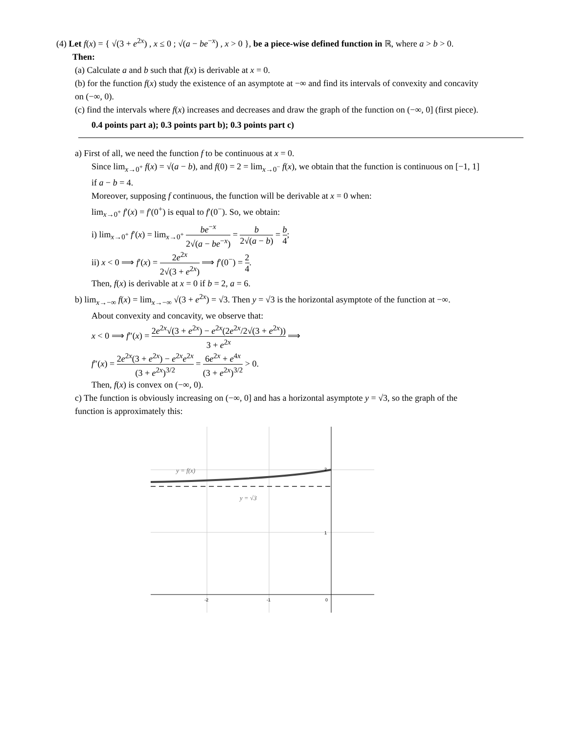(4) Let f(x) = { √(3 + e<sup>2x</sup>) , x ≤ 0 ; √(a − be<sup>−x</sup>) , x > 0 }, be a piece-wise defined function in ℝ, where a > b > 0.
Then:
(a) Calculate a and b such that f(x) is derivable at x = 0.
(b) for the function f(x) study the existence of an asymptote at −∞ and find its intervals of convexity and concavity on (−∞, 0).
(c) find the intervals where f(x) increases and decreases and draw the graph of the function on (−∞, 0] (first piece).
0.4 points part a); 0.3 points part b); 0.3 points part c)
a) First of all, we need the function f to be continuous at x = 0.
Since lim<sub>x→0<sup>+</sup></sub> f(x) = √(a − b), and f(0) = 2 = lim<sub>x→0<sup>−</sup></sub> f(x), we obtain that the function is continuous on [−1, 1] if a − b = 4.
Moreover, supposing f continuous, the function will be derivable at x = 0 when:
lim<sub>x→0<sup>+</sup></sub> f′(x) = f′(0<sup>+</sup>) is equal to f′(0<sup>−</sup>). So, we obtain:
i) lim<sub>x→0<sup>+</sup></sub> f′(x) = lim<sub>x→0<sup>+</sup></sub> be<sup>−x</sup> 2√(a − be<sup>−x</sup>) = b 2√(a − b) = b 4;
ii) x < 0 ⟹ f′(x) = 2e<sup>2x</sup> 2√(3 + e<sup>2x</sup>) ⟹ f′(0<sup>−</sup>) = 2 4.
Then, f(x) is derivable at x = 0 if b = 2, a = 6.
b) lim<sub>x→−∞</sub> f(x) = lim<sub>x→−∞</sub> √(3 + e<sup>2x</sup>) = √3. Then y = √3 is the horizontal asymptote of the function at −∞.
About convexity and concavity, we observe that:
x < 0 ⟹ f″(x) = 2e<sup>2x</sup>√(3 + e<sup>2x</sup>) − e<sup>2x</sup>(2e<sup>2x</sup>/2√(3 + e<sup>2x</sup>)) 3 + e<sup>2x</sup> ⟹
f″(x) = 2e<sup>2x</sup>(3 + e<sup>2x</sup>) − e<sup>2x</sup>e<sup>2x</sup> (3 + e<sup>2x</sup>)<sup>3/2</sup> = 6e<sup>2x</sup> + e<sup>4x</sup> (3 + e<sup>2x</sup>)<sup>3/2</sup> > 0.
Then, f(x) is convex on (−∞, 0).
c) The function is obviously increasing on (−∞, 0] and has a horizontal asymptote y = √3, so the graph of the function is approximately this:
y = f(x)
y = √3
2
1
0
-2
-1